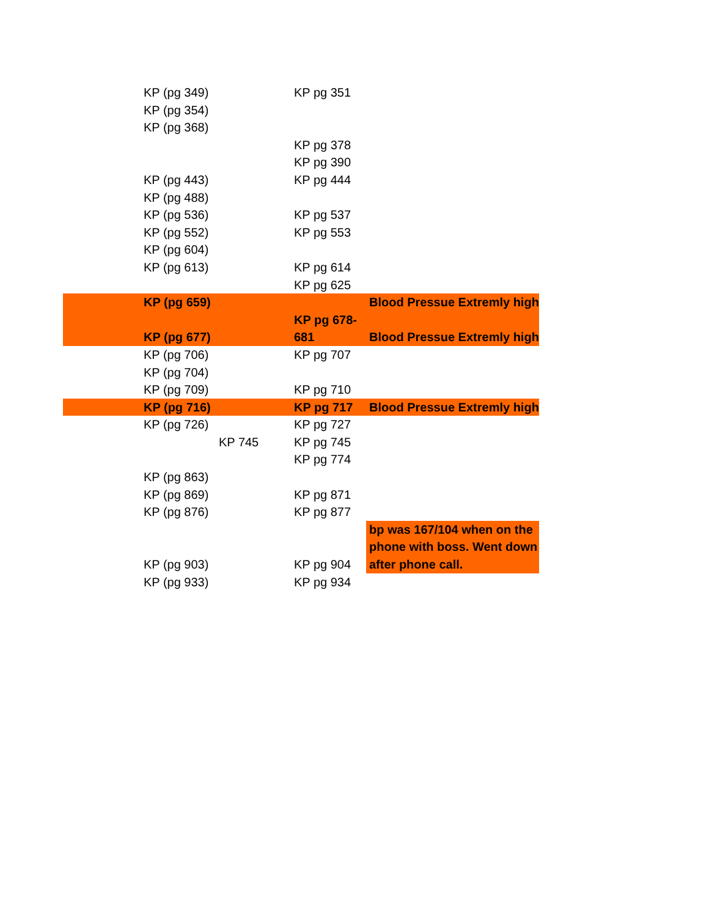| | KP (pg 349) | | KP pg 351 | |
| | KP (pg 354) | | | |
| | KP (pg 368) | | | |
| | | | KP pg 378 | |
| | | | KP pg 390 | |
| | KP (pg 443) | | KP pg 444 | |
| | KP (pg 488) | | | |
| | KP (pg 536) | | KP pg 537 | |
| | KP (pg 552) | | KP pg 553 | |
| | KP (pg 604) | | | |
| | KP (pg 613) | | KP pg 614 | |
| | | | KP pg 625 | |
| | KP (pg 659) | | | Blood Pressue Extremly high |
| | KP (pg 677) | | KP pg 678-681 | Blood Pressue Extremly high |
| | KP (pg 706) | | KP pg 707 | |
| | KP (pg 704) | | | |
| | KP (pg 709) | | KP pg 710 | |
| | KP (pg 716) | | KP pg 717 | Blood Pressue Extremly high |
| | KP (pg 726) | | KP pg 727 | |
| | | KP 745 | KP pg 745 | |
| | | | KP pg 774 | |
| | KP (pg 863) | | | |
| | KP (pg 869) | | KP pg 871 | |
| | KP (pg 876) | | KP pg 877 | |
| | KP (pg 903) | | KP pg 904 | bp was 167/104 when on the phone with boss. Went down after phone call. |
| | KP (pg 933) | | KP pg 934 | |